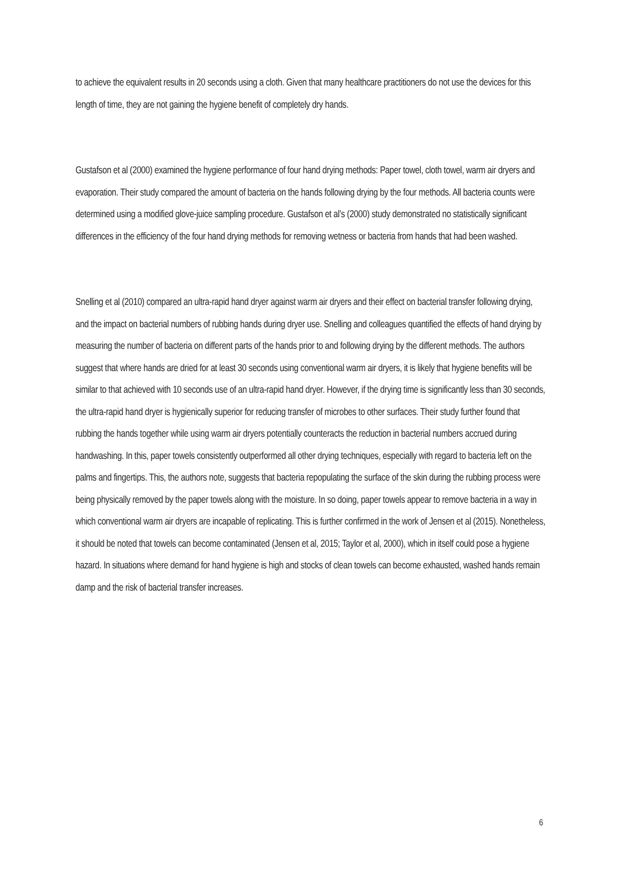to achieve the equivalent results in 20 seconds using a cloth. Given that many healthcare practitioners do not use the devices for this length of time, they are not gaining the hygiene benefit of completely dry hands.
Gustafson et al (2000) examined the hygiene performance of four hand drying methods: Paper towel, cloth towel, warm air dryers and evaporation. Their study compared the amount of bacteria on the hands following drying by the four methods. All bacteria counts were determined using a modified glove-juice sampling procedure. Gustafson et al’s (2000) study demonstrated no statistically significant differences in the efficiency of the four hand drying methods for removing wetness or bacteria from hands that had been washed.
Snelling et al (2010) compared an ultra-rapid hand dryer against warm air dryers and their effect on bacterial transfer following drying, and the impact on bacterial numbers of rubbing hands during dryer use. Snelling and colleagues quantified the effects of hand drying by measuring the number of bacteria on different parts of the hands prior to and following drying by the different methods. The authors suggest that where hands are dried for at least 30 seconds using conventional warm air dryers, it is likely that hygiene benefits will be similar to that achieved with 10 seconds use of an ultra-rapid hand dryer. However, if the drying time is significantly less than 30 seconds, the ultra-rapid hand dryer is hygienically superior for reducing transfer of microbes to other surfaces. Their study further found that rubbing the hands together while using warm air dryers potentially counteracts the reduction in bacterial numbers accrued during handwashing. In this, paper towels consistently outperformed all other drying techniques, especially with regard to bacteria left on the palms and fingertips. This, the authors note, suggests that bacteria repopulating the surface of the skin during the rubbing process were being physically removed by the paper towels along with the moisture. In so doing, paper towels appear to remove bacteria in a way in which conventional warm air dryers are incapable of replicating. This is further confirmed in the work of Jensen et al (2015). Nonetheless, it should be noted that towels can become contaminated (Jensen et al, 2015; Taylor et al, 2000), which in itself could pose a hygiene hazard. In situations where demand for hand hygiene is high and stocks of clean towels can become exhausted, washed hands remain damp and the risk of bacterial transfer increases.
6